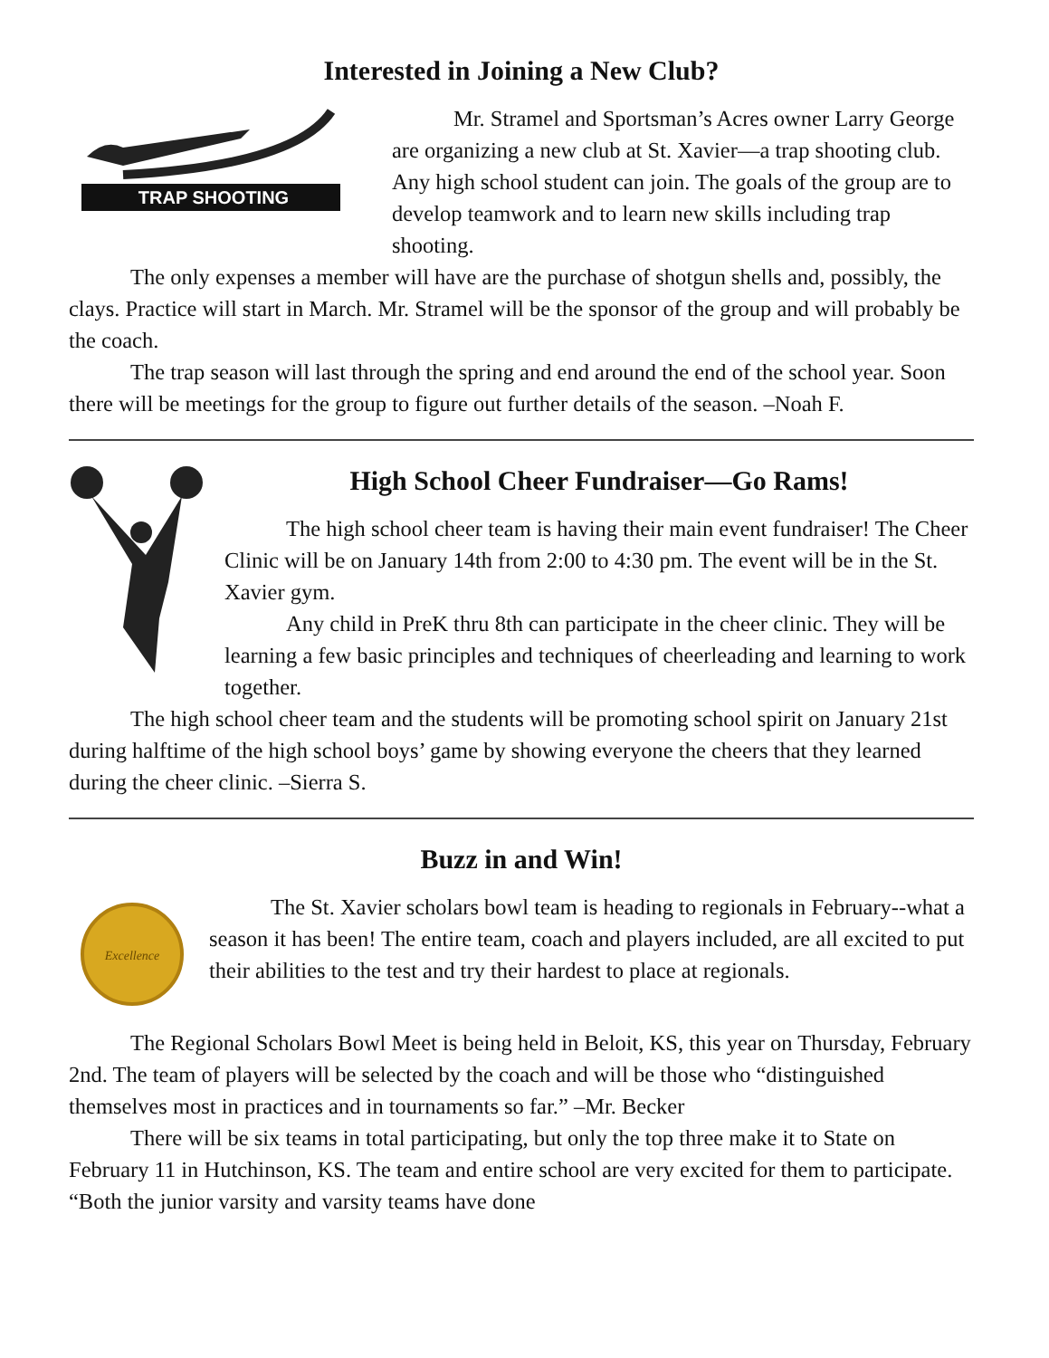Interested in Joining a New Club?
TRAP SHOOTING
Mr. Stramel and Sportsman’s Acres owner Larry George are organizing a new club at St. Xavier—a trap shooting club. Any high school student can join. The goals of the group are to develop teamwork and to learn new skills including trap shooting.
The only expenses a member will have are the purchase of shotgun shells and, possibly, the clays. Practice will start in March. Mr. Stramel will be the sponsor of the group and will probably be the coach.
The trap season will last through the spring and end around the end of the school year. Soon there will be meetings for the group to figure out further details of the season. –Noah F.
High School Cheer Fundraiser—Go Rams!
The high school cheer team is having their main event fundraiser! The Cheer Clinic will be on January 14th from 2:00 to 4:30 pm. The event will be in the St. Xavier gym.
Any child in PreK thru 8th can participate in the cheer clinic. They will be learning a few basic principles and techniques of cheerleading and learning to work together.
The high school cheer team and the students will be promoting school spirit on January 21st during halftime of the high school boys’ game by showing everyone the cheers that they learned during the cheer clinic. –Sierra S.
Buzz in and Win!
Excellence
The St. Xavier scholars bowl team is heading to regionals in February--what a season it has been! The entire team, coach and players included, are all excited to put their abilities to the test and try their hardest to place at regionals.
The Regional Scholars Bowl Meet is being held in Beloit, KS, this year on Thursday, February 2nd. The team of players will be selected by the coach and will be those who “distinguished themselves most in practices and in tournaments so far.” –Mr. Becker
There will be six teams in total participating, but only the top three make it to State on February 11 in Hutchinson, KS. The team and entire school are very excited for them to participate. “Both the junior varsity and varsity teams have done